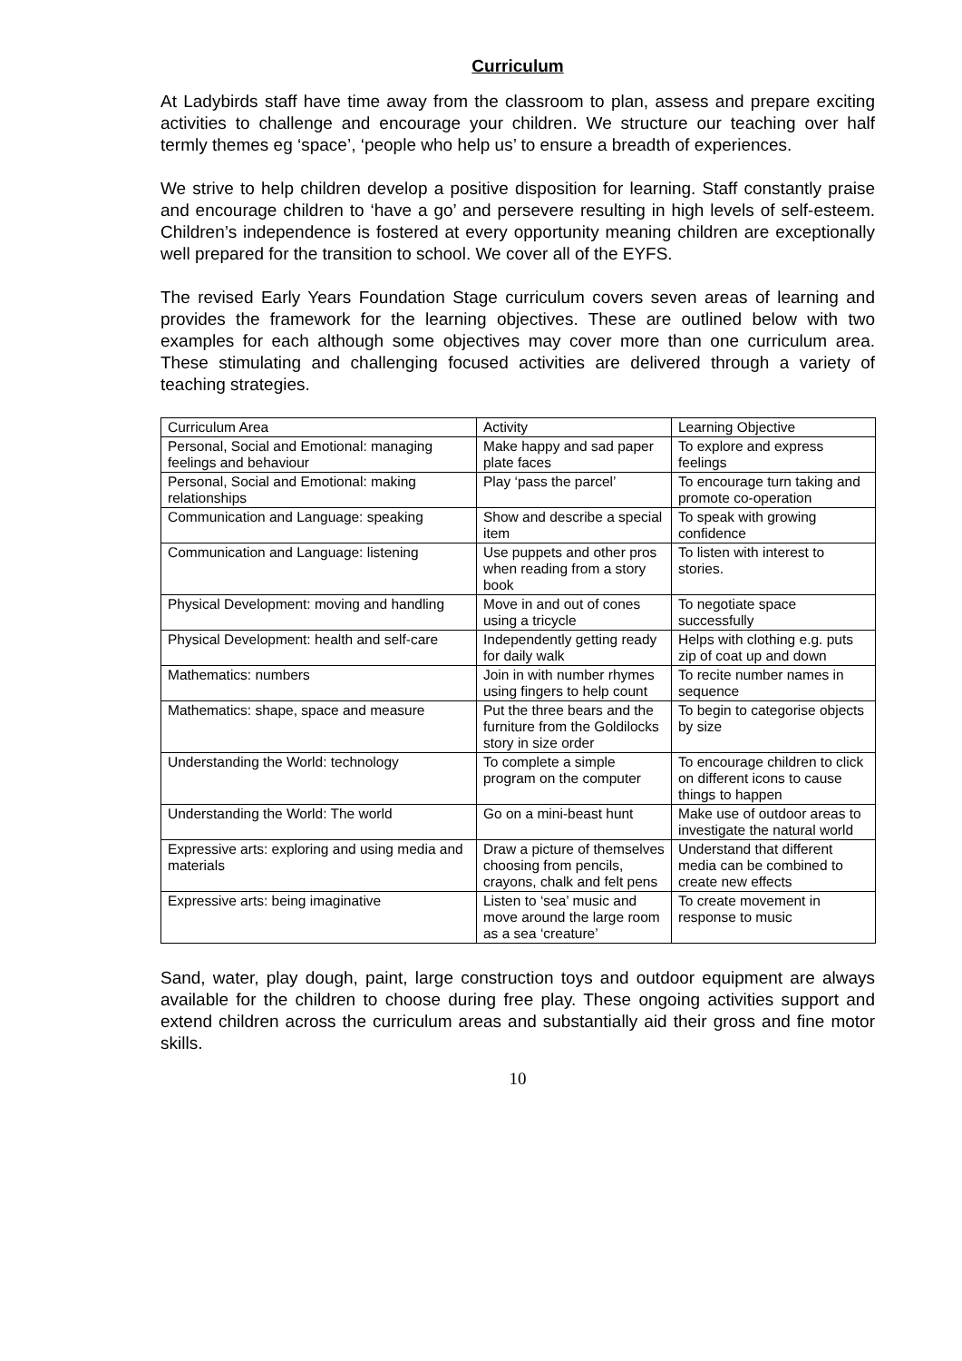Curriculum
At Ladybirds staff have time away from the classroom to plan, assess and prepare exciting activities to challenge and encourage your children. We structure our teaching over half termly themes eg ‘space’, ‘people who help us’ to ensure a breadth of experiences.
We strive to help children develop a positive disposition for learning. Staff constantly praise and encourage children to ‘have a go’ and persevere resulting in high levels of self-esteem. Children’s independence is fostered at every opportunity meaning children are exceptionally well prepared for the transition to school. We cover all of the EYFS.
The revised Early Years Foundation Stage curriculum covers seven areas of learning and provides the framework for the learning objectives. These are outlined below with two examples for each although some objectives may cover more than one curriculum area. These stimulating and challenging focused activities are delivered through a variety of teaching strategies.
| Curriculum Area | Activity | Learning Objective |
| Personal, Social and Emotional: managing feelings and behaviour | Make happy and sad paper plate faces | To explore and express feelings |
| Personal, Social and Emotional: making relationships | Play ‘pass the parcel’ | To encourage turn taking and promote co-operation |
| Communication and Language: speaking | Show and describe a special item | To speak with growing confidence |
| Communication and Language: listening | Use puppets and other pros when reading from a story book | To listen with interest to stories. |
| Physical Development: moving and handling | Move in and out of cones using a tricycle | To negotiate space successfully |
| Physical Development: health and self-care | Independently getting ready for daily walk | Helps with clothing e.g. puts zip of coat up and down |
| Mathematics: numbers | Join in with number rhymes using fingers to help count | To recite number names in sequence |
| Mathematics: shape, space and measure | Put the three bears and the furniture from the Goldilocks story in size order | To begin to categorise objects by size |
| Understanding the World: technology | To complete a simple program on the computer | To encourage children to click on different icons to cause things to happen |
| Understanding the World: The world | Go on a mini-beast hunt | Make use of outdoor areas to investigate the natural world |
| Expressive arts: exploring and using media and materials | Draw a picture of themselves choosing from pencils, crayons, chalk and felt pens | Understand that different media can be combined to create new effects |
| Expressive arts: being imaginative | Listen to ‘sea’ music and move around the large room as a sea ‘creature’ | To create movement in response to music |
Sand, water, play dough, paint, large construction toys and outdoor equipment are always available for the children to choose during free play. These ongoing activities support and extend children across the curriculum areas and substantially aid their gross and fine motor skills.
10